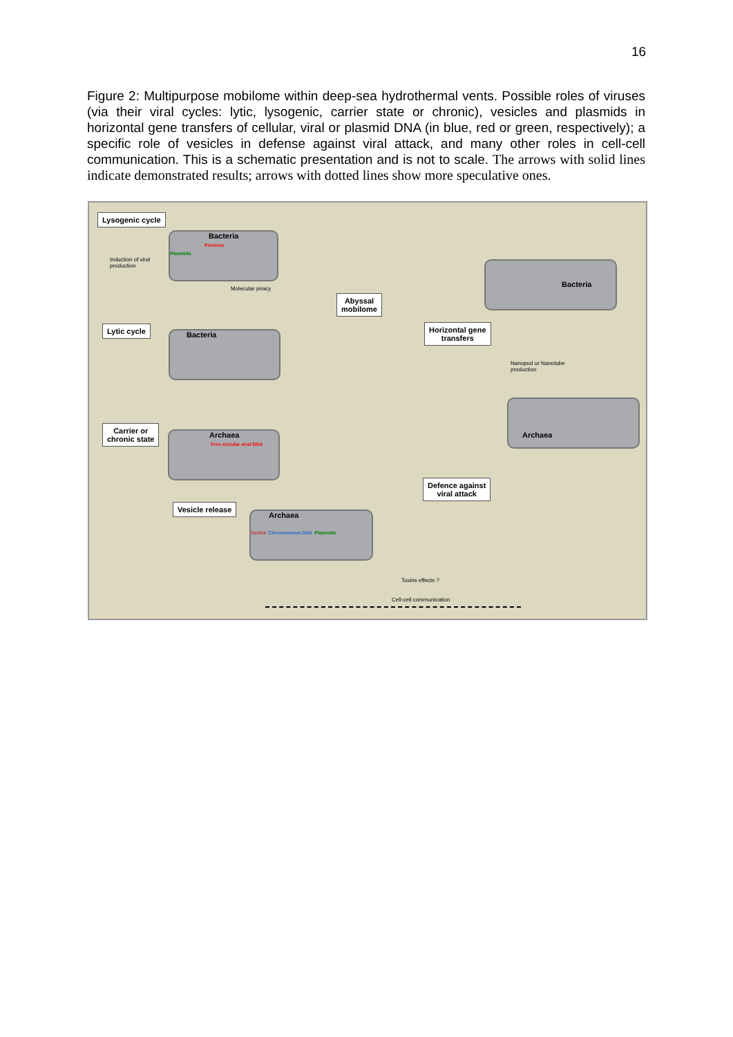16
Figure 2: Multipurpose mobilome within deep-sea hydrothermal vents. Possible roles of viruses (via their viral cycles: lytic, lysogenic, carrier state or chronic), vesicles and plasmids in horizontal gene transfers of cellular, viral or plasmid DNA (in blue, red or green, respectively); a specific role of vesicles in defense against viral attack, and many other roles in cell-cell communication. This is a schematic presentation and is not to scale. The arrows with solid lines indicate demonstrated results; arrows with dotted lines show more speculative ones.
Lysogenic cycle
Induction of viral
production
Bacteria
Provirus
Plasmids
Molecular piracy
Abyssal
mobilome
Bacteria
Lytic cycle
Bacteria
Horizontal gene
transfers
Nanopod or Nanotube
production
Carrier or
chronic state
Archaea
Free circular viral DNA
Archaea
Defence against
viral attack
Vesicle release
Archaea
Toxins Chromosomal DNA Plasmids
Toxins effects ?
Cell-cell communication